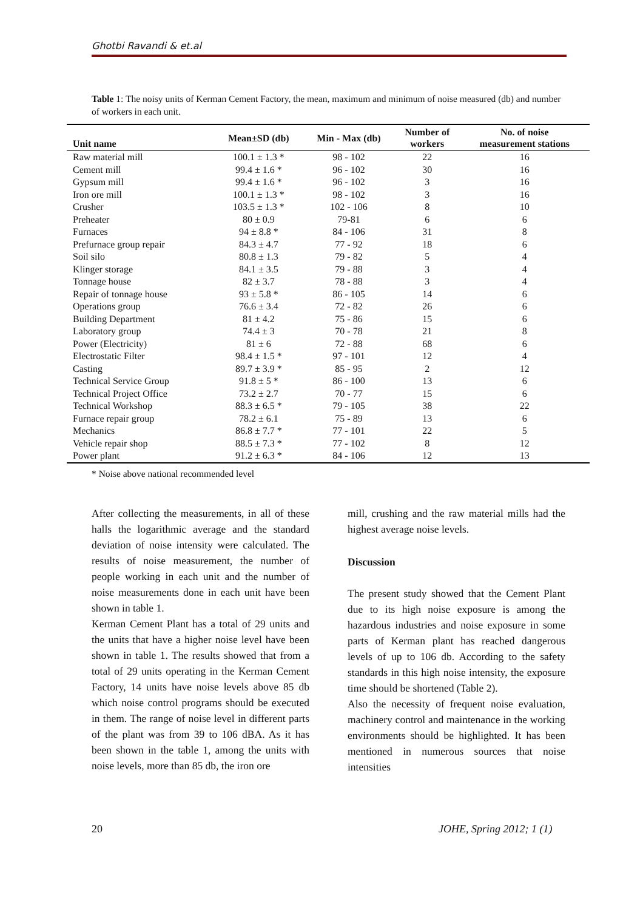Ghotbi Ravandi & et.al
Table 1: The noisy units of Kerman Cement Factory, the mean, maximum and minimum of noise measured (db) and number of workers in each unit.
| Unit name | Mean±SD (db) | Min - Max (db) | Number of workers | No. of noise measurement stations |
| --- | --- | --- | --- | --- |
| Raw material mill | 100.1 ± 1.3 * | 98 - 102 | 22 | 16 |
| Cement mill | 99.4 ± 1.6 * | 96 - 102 | 30 | 16 |
| Gypsum mill | 99.4 ± 1.6 * | 96 - 102 | 3 | 16 |
| Iron ore mill | 100.1 ± 1.3 * | 98 - 102 | 3 | 16 |
| Crusher | 103.5 ± 1.3 * | 102 - 106 | 8 | 10 |
| Preheater | 80 ± 0.9 | 79-81 | 6 | 6 |
| Furnaces | 94 ± 8.8 * | 84 - 106 | 31 | 8 |
| Prefurnace group repair | 84.3 ± 4.7 | 77 - 92 | 18 | 6 |
| Soil silo | 80.8 ± 1.3 | 79 - 82 | 5 | 4 |
| Klinger storage | 84.1 ± 3.5 | 79 - 88 | 3 | 4 |
| Tonnage house | 82 ± 3.7 | 78 - 88 | 3 | 4 |
| Repair of tonnage house | 93 ± 5.8 * | 86 - 105 | 14 | 6 |
| Operations group | 76.6 ± 3.4 | 72 - 82 | 26 | 6 |
| Building Department | 81 ± 4.2 | 75 - 86 | 15 | 6 |
| Laboratory group | 74.4 ± 3 | 70 - 78 | 21 | 8 |
| Power (Electricity) | 81 ± 6 | 72 - 88 | 68 | 6 |
| Electrostatic Filter | 98.4 ± 1.5 * | 97 - 101 | 12 | 4 |
| Casting | 89.7 ± 3.9 * | 85 - 95 | 2 | 12 |
| Technical Service Group | 91.8 ± 5 * | 86 - 100 | 13 | 6 |
| Technical Project Office | 73.2 ± 2.7 | 70 - 77 | 15 | 6 |
| Technical Workshop | 88.3 ± 6.5 * | 79 - 105 | 38 | 22 |
| Furnace repair group | 78.2 ± 6.1 | 75 - 89 | 13 | 6 |
| Mechanics | 86.8 ± 7.7 * | 77 - 101 | 22 | 5 |
| Vehicle repair shop | 88.5 ± 7.3 * | 77 - 102 | 8 | 12 |
| Power plant | 91.2 ± 6.3 * | 84 - 106 | 12 | 13 |
* Noise above national recommended level
After collecting the measurements, in all of these halls the logarithmic average and the standard deviation of noise intensity were calculated. The results of noise measurement, the number of people working in each unit and the number of noise measurements done in each unit have been shown in table 1.
Kerman Cement Plant has a total of 29 units and the units that have a higher noise level have been shown in table 1. The results showed that from a total of 29 units operating in the Kerman Cement Factory, 14 units have noise levels above 85 db which noise control programs should be executed in them. The range of noise level in different parts of the plant was from 39 to 106 dBA. As it has been shown in the table 1, among the units with noise levels, more than 85 db, the iron ore
mill, crushing and the raw material mills had the highest average noise levels.
Discussion
The present study showed that the Cement Plant due to its high noise exposure is among the hazardous industries and noise exposure in some parts of Kerman plant has reached dangerous levels of up to 106 db. According to the safety standards in this high noise intensity, the exposure time should be shortened (Table 2).
Also the necessity of frequent noise evaluation, machinery control and maintenance in the working environments should be highlighted. It has been mentioned in numerous sources that noise intensities
20 JOHE, Spring 2012; 1 (1)